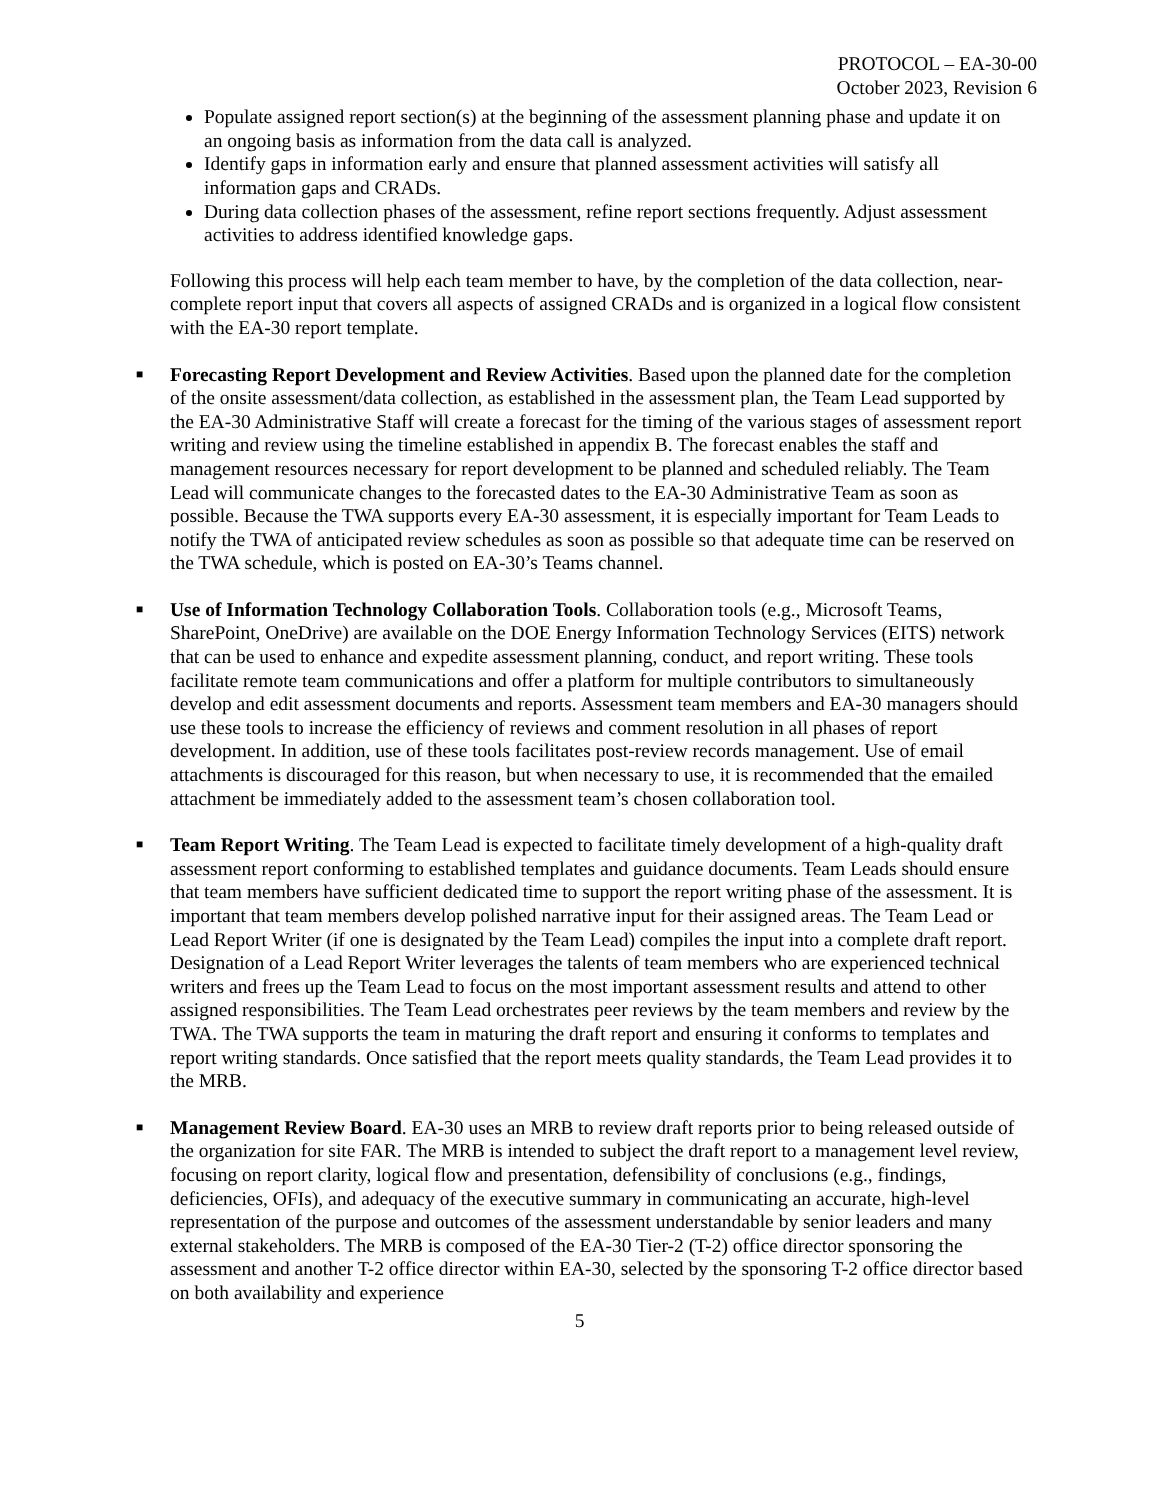PROTOCOL – EA-30-00
October 2023, Revision 6
Populate assigned report section(s) at the beginning of the assessment planning phase and update it on an ongoing basis as information from the data call is analyzed.
Identify gaps in information early and ensure that planned assessment activities will satisfy all information gaps and CRADs.
During data collection phases of the assessment, refine report sections frequently. Adjust assessment activities to address identified knowledge gaps.
Following this process will help each team member to have, by the completion of the data collection, near-complete report input that covers all aspects of assigned CRADs and is organized in a logical flow consistent with the EA-30 report template.
■
Forecasting Report Development and Review Activities. Based upon the planned date for the completion of the onsite assessment/data collection, as established in the assessment plan, the Team Lead supported by the EA-30 Administrative Staff will create a forecast for the timing of the various stages of assessment report writing and review using the timeline established in appendix B. The forecast enables the staff and management resources necessary for report development to be planned and scheduled reliably. The Team Lead will communicate changes to the forecasted dates to the EA-30 Administrative Team as soon as possible. Because the TWA supports every EA-30 assessment, it is especially important for Team Leads to notify the TWA of anticipated review schedules as soon as possible so that adequate time can be reserved on the TWA schedule, which is posted on EA-30’s Teams channel.
■
Use of Information Technology Collaboration Tools. Collaboration tools (e.g., Microsoft Teams, SharePoint, OneDrive) are available on the DOE Energy Information Technology Services (EITS) network that can be used to enhance and expedite assessment planning, conduct, and report writing. These tools facilitate remote team communications and offer a platform for multiple contributors to simultaneously develop and edit assessment documents and reports. Assessment team members and EA-30 managers should use these tools to increase the efficiency of reviews and comment resolution in all phases of report development. In addition, use of these tools facilitates post-review records management. Use of email attachments is discouraged for this reason, but when necessary to use, it is recommended that the emailed attachment be immediately added to the assessment team’s chosen collaboration tool.
■
Team Report Writing. The Team Lead is expected to facilitate timely development of a high-quality draft assessment report conforming to established templates and guidance documents. Team Leads should ensure that team members have sufficient dedicated time to support the report writing phase of the assessment. It is important that team members develop polished narrative input for their assigned areas. The Team Lead or Lead Report Writer (if one is designated by the Team Lead) compiles the input into a complete draft report. Designation of a Lead Report Writer leverages the talents of team members who are experienced technical writers and frees up the Team Lead to focus on the most important assessment results and attend to other assigned responsibilities. The Team Lead orchestrates peer reviews by the team members and review by the TWA. The TWA supports the team in maturing the draft report and ensuring it conforms to templates and report writing standards. Once satisfied that the report meets quality standards, the Team Lead provides it to the MRB.
■
Management Review Board. EA-30 uses an MRB to review draft reports prior to being released outside of the organization for site FAR. The MRB is intended to subject the draft report to a management level review, focusing on report clarity, logical flow and presentation, defensibility of conclusions (e.g., findings, deficiencies, OFIs), and adequacy of the executive summary in communicating an accurate, high-level representation of the purpose and outcomes of the assessment understandable by senior leaders and many external stakeholders. The MRB is composed of the EA-30 Tier-2 (T-2) office director sponsoring the assessment and another T-2 office director within EA-30, selected by the sponsoring T-2 office director based on both availability and experience
5